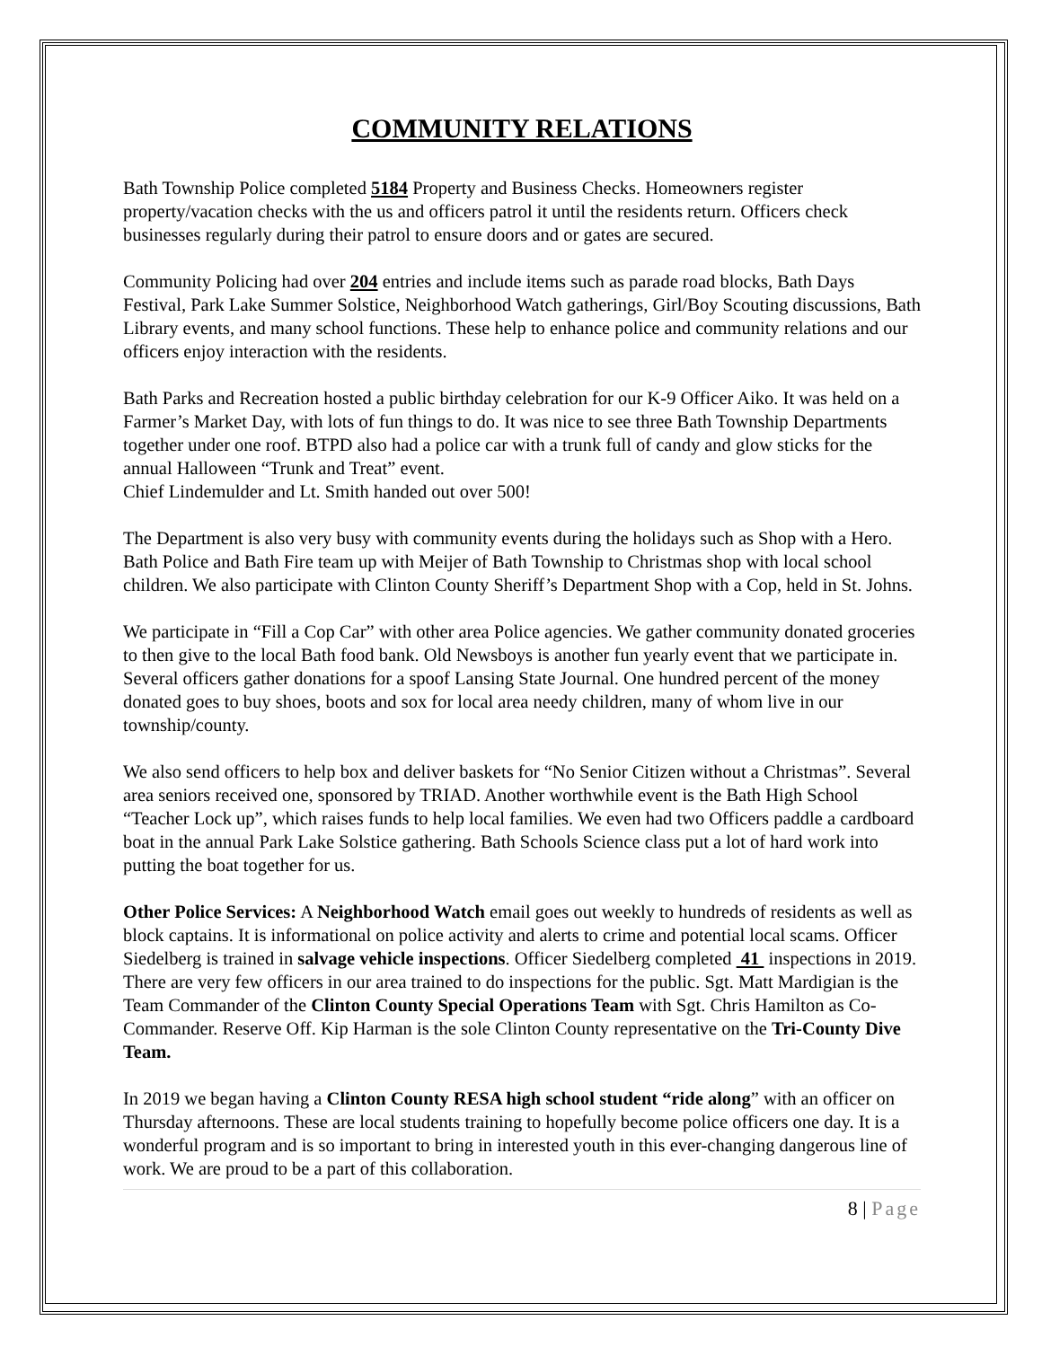COMMUNITY RELATIONS
Bath Township Police completed 5184 Property and Business Checks. Homeowners register property/vacation checks with the us and officers patrol it until the residents return. Officers check businesses regularly during their patrol to ensure doors and or gates are secured.
Community Policing had over 204 entries and include items such as parade road blocks, Bath Days Festival, Park Lake Summer Solstice, Neighborhood Watch gatherings, Girl/Boy Scouting discussions, Bath Library events, and many school functions. These help to enhance police and community relations and our officers enjoy interaction with the residents.
Bath Parks and Recreation hosted a public birthday celebration for our K-9 Officer Aiko. It was held on a Farmer’s Market Day, with lots of fun things to do. It was nice to see three Bath Township Departments together under one roof. BTPD also had a police car with a trunk full of candy and glow sticks for the annual Halloween “Trunk and Treat” event.
Chief Lindemulder and Lt. Smith handed out over 500!
The Department is also very busy with community events during the holidays such as Shop with a Hero. Bath Police and Bath Fire team up with Meijer of Bath Township to Christmas shop with local school children. We also participate with Clinton County Sheriff’s Department Shop with a Cop, held in St. Johns.
We participate in “Fill a Cop Car” with other area Police agencies. We gather community donated groceries to then give to the local Bath food bank. Old Newsboys is another fun yearly event that we participate in. Several officers gather donations for a spoof Lansing State Journal. One hundred percent of the money donated goes to buy shoes, boots and sox for local area needy children, many of whom live in our township/county.
We also send officers to help box and deliver baskets for “No Senior Citizen without a Christmas”. Several area seniors received one, sponsored by TRIAD. Another worthwhile event is the Bath High School “Teacher Lock up”, which raises funds to help local families. We even had two Officers paddle a cardboard boat in the annual Park Lake Solstice gathering. Bath Schools Science class put a lot of hard work into putting the boat together for us.
Other Police Services: A Neighborhood Watch email goes out weekly to hundreds of residents as well as block captains. It is informational on police activity and alerts to crime and potential local scams. Officer Siedelberg is trained in salvage vehicle inspections. Officer Siedelberg completed 41 inspections in 2019. There are very few officers in our area trained to do inspections for the public. Sgt. Matt Mardigian is the Team Commander of the Clinton County Special Operations Team with Sgt. Chris Hamilton as Co-Commander. Reserve Off. Kip Harman is the sole Clinton County representative on the Tri-County Dive Team.
In 2019 we began having a Clinton County RESA high school student “ride along” with an officer on Thursday afternoons. These are local students training to hopefully become police officers one day. It is a wonderful program and is so important to bring in interested youth in this ever-changing dangerous line of work. We are proud to be a part of this collaboration.
8 | Page